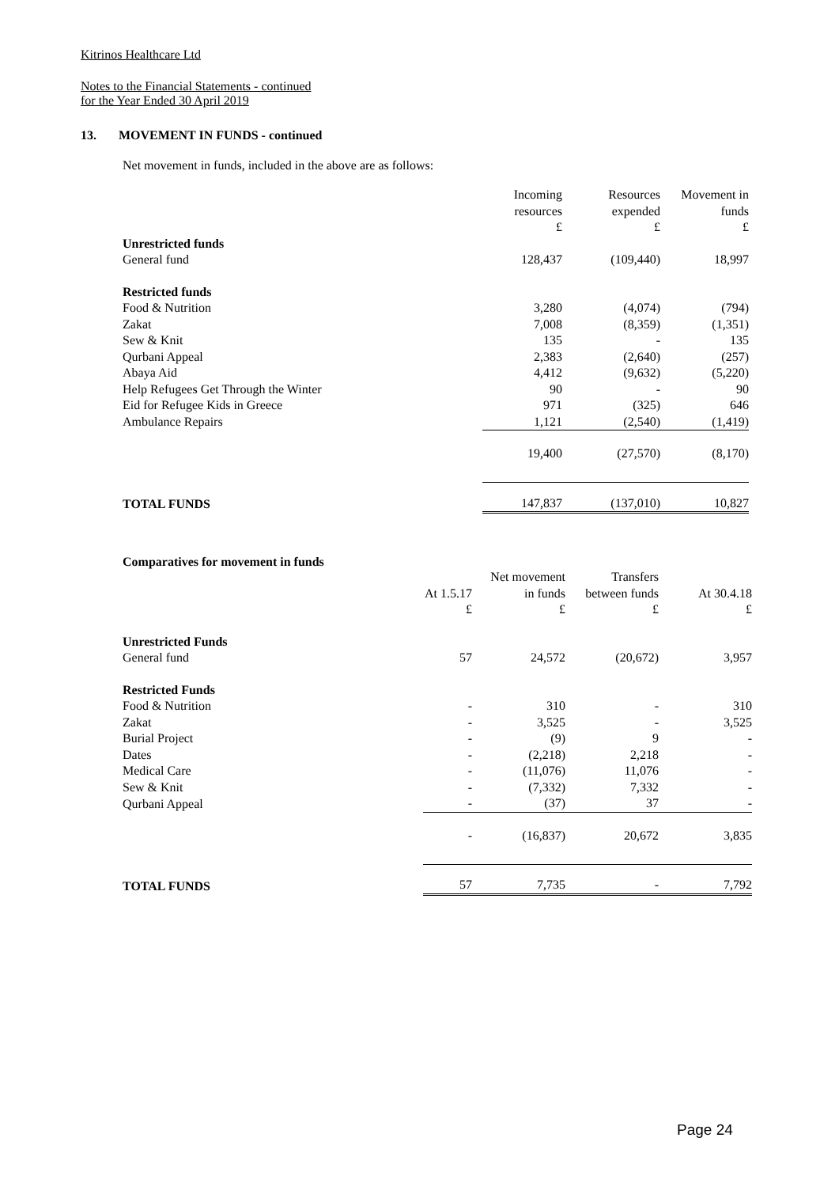Kitrinos Healthcare Ltd
Notes to the Financial Statements - continued
for the Year Ended 30 April 2019
13. MOVEMENT IN FUNDS - continued
Net movement in funds, included in the above are as follows:
| | Incoming resources £ | Resources expended £ | Movement in funds £ |
| --- | --- | --- | --- |
| Unrestricted funds | | | |
| General fund | 128,437 | (109,440) | 18,997 |
| Restricted funds | | | |
| Food & Nutrition | 3,280 | (4,074) | (794) |
| Zakat | 7,008 | (8,359) | (1,351) |
| Sew & Knit | 135 | - | 135 |
| Qurbani Appeal | 2,383 | (2,640) | (257) |
| Abaya Aid | 4,412 | (9,632) | (5,220) |
| Help Refugees Get Through the Winter | 90 | - | 90 |
| Eid for Refugee Kids in Greece | 971 | (325) | 646 |
| Ambulance Repairs | 1,121 | (2,540) | (1,419) |
| | 19,400 | (27,570) | (8,170) |
| TOTAL FUNDS | 147,837 | (137,010) | 10,827 |
Comparatives for movement in funds
| | At 1.5.17 £ | Net movement in funds £ | Transfers between funds £ | At 30.4.18 £ |
| --- | --- | --- | --- | --- |
| Unrestricted Funds | | | | |
| General fund | 57 | 24,572 | (20,672) | 3,957 |
| Restricted Funds | | | | |
| Food & Nutrition | - | 310 | - | 310 |
| Zakat | - | 3,525 | - | 3,525 |
| Burial Project | - | (9) | 9 | - |
| Dates | - | (2,218) | 2,218 | - |
| Medical Care | - | (11,076) | 11,076 | - |
| Sew & Knit | - | (7,332) | 7,332 | - |
| Qurbani Appeal | - | (37) | 37 | - |
| | - | (16,837) | 20,672 | 3,835 |
| TOTAL FUNDS | 57 | 7,735 | - | 7,792 |
Page 24